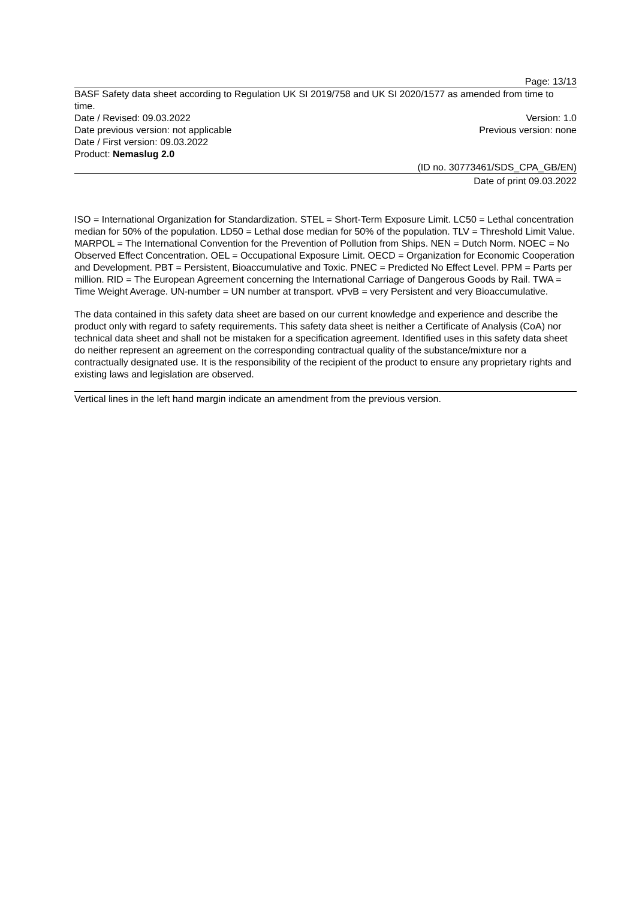Page: 13/13
BASF Safety data sheet according to Regulation UK SI 2019/758 and UK SI 2020/1577 as amended from time to time.
Date / Revised: 09.03.2022 Version: 1.0
Date previous version: not applicable Previous version: none
Date / First version: 09.03.2022
Product: Nemaslug 2.0
(ID no. 30773461/SDS_CPA_GB/EN)
Date of print 09.03.2022
ISO = International Organization for Standardization. STEL = Short-Term Exposure Limit. LC50 = Lethal concentration median for 50% of the population. LD50 = Lethal dose median for 50% of the population. TLV = Threshold Limit Value. MARPOL = The International Convention for the Prevention of Pollution from Ships. NEN = Dutch Norm. NOEC = No Observed Effect Concentration. OEL = Occupational Exposure Limit. OECD = Organization for Economic Cooperation and Development. PBT = Persistent, Bioaccumulative and Toxic. PNEC = Predicted No Effect Level. PPM = Parts per million. RID = The European Agreement concerning the International Carriage of Dangerous Goods by Rail. TWA = Time Weight Average. UN-number = UN number at transport. vPvB = very Persistent and very Bioaccumulative.
The data contained in this safety data sheet are based on our current knowledge and experience and describe the product only with regard to safety requirements. This safety data sheet is neither a Certificate of Analysis (CoA) nor technical data sheet and shall not be mistaken for a specification agreement. Identified uses in this safety data sheet do neither represent an agreement on the corresponding contractual quality of the substance/mixture nor a contractually designated use. It is the responsibility of the recipient of the product to ensure any proprietary rights and existing laws and legislation are observed.
Vertical lines in the left hand margin indicate an amendment from the previous version.